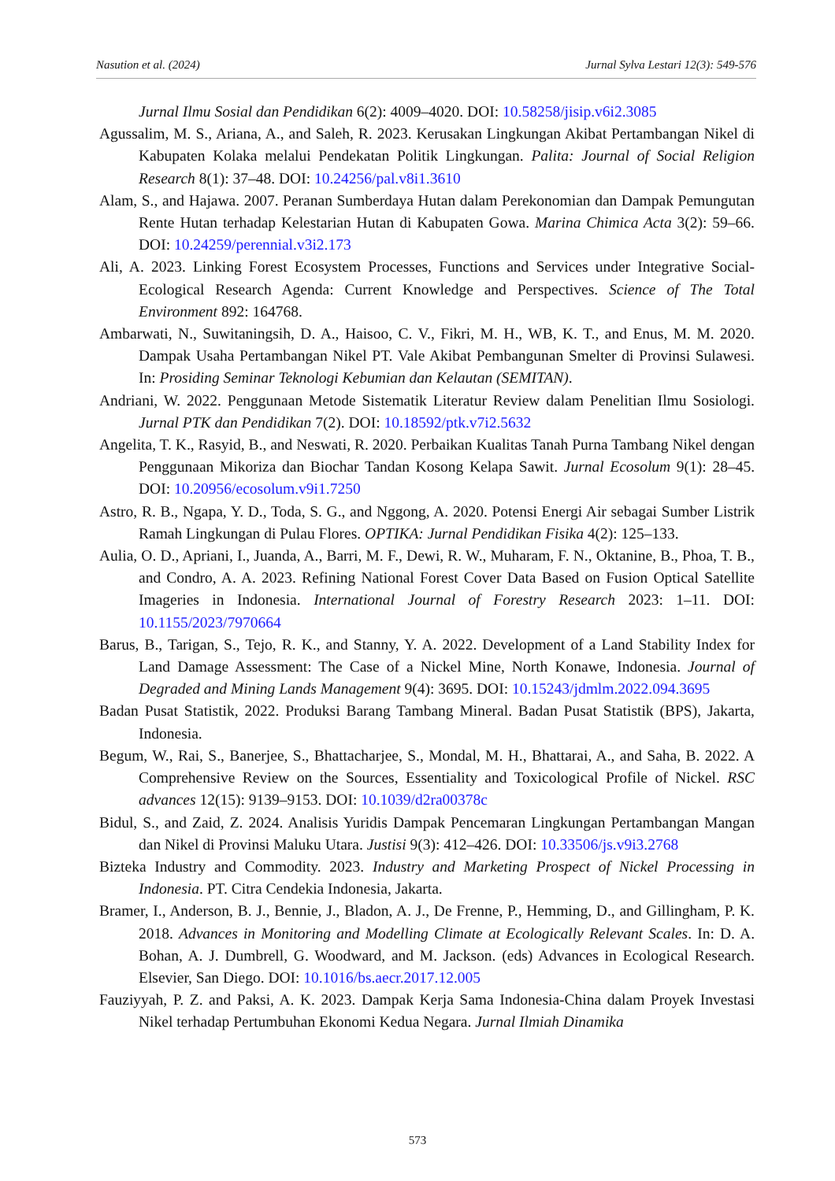Nasution et al. (2024) Jurnal Sylva Lestari 12(3): 549-576
Jurnal Ilmu Sosial dan Pendidikan 6(2): 4009–4020. DOI: 10.58258/jisip.v6i2.3085
Agussalim, M. S., Ariana, A., and Saleh, R. 2023. Kerusakan Lingkungan Akibat Pertambangan Nikel di Kabupaten Kolaka melalui Pendekatan Politik Lingkungan. Palita: Journal of Social Religion Research 8(1): 37–48. DOI: 10.24256/pal.v8i1.3610
Alam, S., and Hajawa. 2007. Peranan Sumberdaya Hutan dalam Perekonomian dan Dampak Pemungutan Rente Hutan terhadap Kelestarian Hutan di Kabupaten Gowa. Marina Chimica Acta 3(2): 59–66. DOI: 10.24259/perennial.v3i2.173
Ali, A. 2023. Linking Forest Ecosystem Processes, Functions and Services under Integrative Social-Ecological Research Agenda: Current Knowledge and Perspectives. Science of The Total Environment 892: 164768.
Ambarwati, N., Suwitaningsih, D. A., Haisoo, C. V., Fikri, M. H., WB, K. T., and Enus, M. M. 2020. Dampak Usaha Pertambangan Nikel PT. Vale Akibat Pembangunan Smelter di Provinsi Sulawesi. In: Prosiding Seminar Teknologi Kebumian dan Kelautan (SEMITAN).
Andriani, W. 2022. Penggunaan Metode Sistematik Literatur Review dalam Penelitian Ilmu Sosiologi. Jurnal PTK dan Pendidikan 7(2). DOI: 10.18592/ptk.v7i2.5632
Angelita, T. K., Rasyid, B., and Neswati, R. 2020. Perbaikan Kualitas Tanah Purna Tambang Nikel dengan Penggunaan Mikoriza dan Biochar Tandan Kosong Kelapa Sawit. Jurnal Ecosolum 9(1): 28–45. DOI: 10.20956/ecosolum.v9i1.7250
Astro, R. B., Ngapa, Y. D., Toda, S. G., and Nggong, A. 2020. Potensi Energi Air sebagai Sumber Listrik Ramah Lingkungan di Pulau Flores. OPTIKA: Jurnal Pendidikan Fisika 4(2): 125–133.
Aulia, O. D., Apriani, I., Juanda, A., Barri, M. F., Dewi, R. W., Muharam, F. N., Oktanine, B., Phoa, T. B., and Condro, A. A. 2023. Refining National Forest Cover Data Based on Fusion Optical Satellite Imageries in Indonesia. International Journal of Forestry Research 2023: 1–11. DOI: 10.1155/2023/7970664
Barus, B., Tarigan, S., Tejo, R. K., and Stanny, Y. A. 2022. Development of a Land Stability Index for Land Damage Assessment: The Case of a Nickel Mine, North Konawe, Indonesia. Journal of Degraded and Mining Lands Management 9(4): 3695. DOI: 10.15243/jdmlm.2022.094.3695
Badan Pusat Statistik, 2022. Produksi Barang Tambang Mineral. Badan Pusat Statistik (BPS), Jakarta, Indonesia.
Begum, W., Rai, S., Banerjee, S., Bhattacharjee, S., Mondal, M. H., Bhattarai, A., and Saha, B. 2022. A Comprehensive Review on the Sources, Essentiality and Toxicological Profile of Nickel. RSC advances 12(15): 9139–9153. DOI: 10.1039/d2ra00378c
Bidul, S., and Zaid, Z. 2024. Analisis Yuridis Dampak Pencemaran Lingkungan Pertambangan Mangan dan Nikel di Provinsi Maluku Utara. Justisi 9(3): 412–426. DOI: 10.33506/js.v9i3.2768
Bizteka Industry and Commodity. 2023. Industry and Marketing Prospect of Nickel Processing in Indonesia. PT. Citra Cendekia Indonesia, Jakarta.
Bramer, I., Anderson, B. J., Bennie, J., Bladon, A. J., De Frenne, P., Hemming, D., and Gillingham, P. K. 2018. Advances in Monitoring and Modelling Climate at Ecologically Relevant Scales. In: D. A. Bohan, A. J. Dumbrell, G. Woodward, and M. Jackson. (eds) Advances in Ecological Research. Elsevier, San Diego. DOI: 10.1016/bs.aecr.2017.12.005
Fauziyyah, P. Z. and Paksi, A. K. 2023. Dampak Kerja Sama Indonesia-China dalam Proyek Investasi Nikel terhadap Pertumbuhan Ekonomi Kedua Negara. Jurnal Ilmiah Dinamika
573